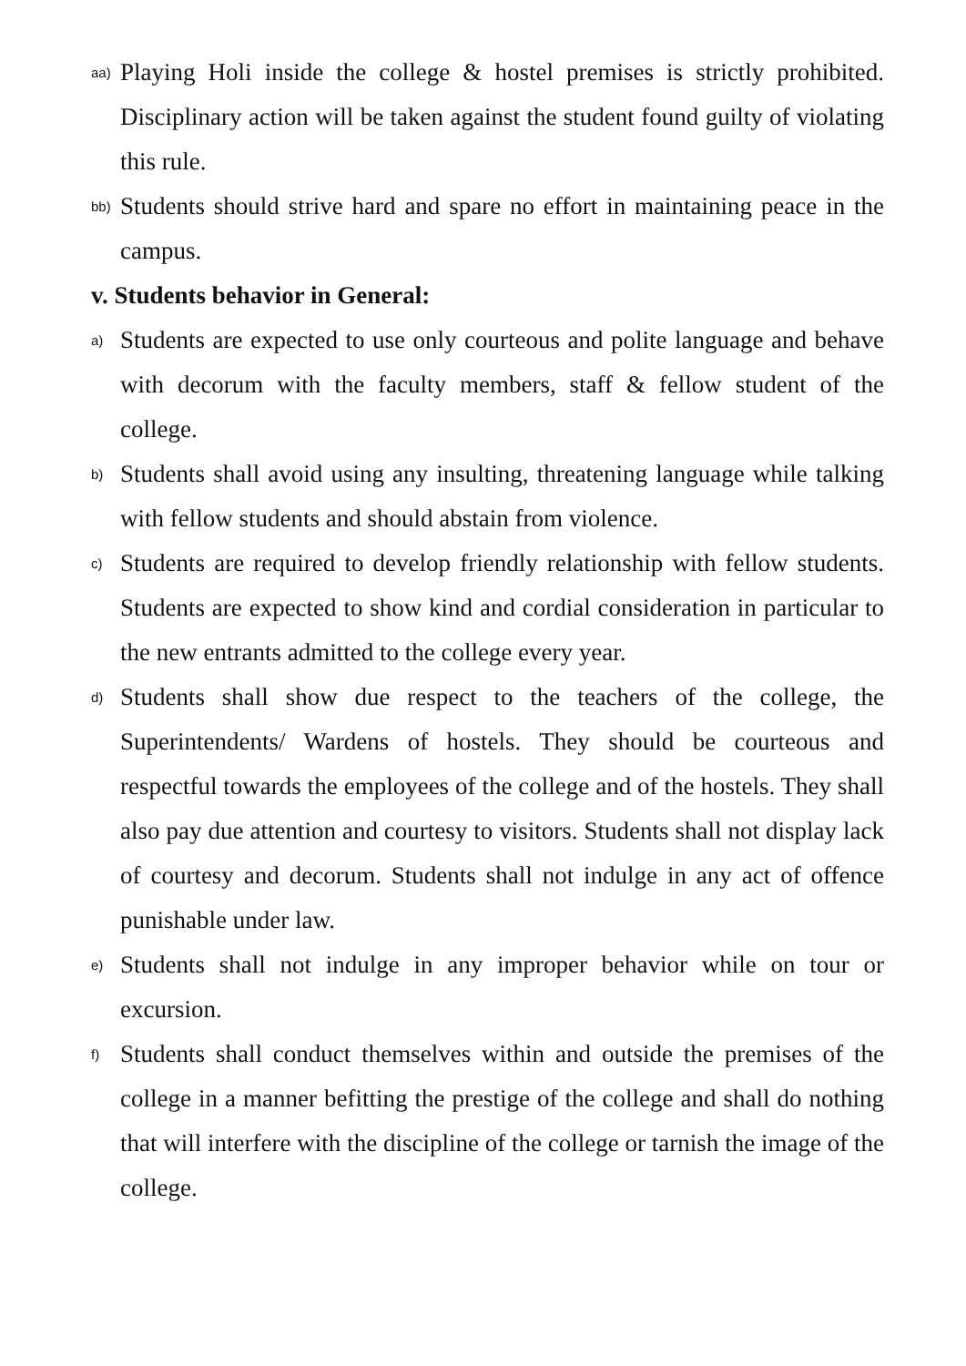aa) Playing Holi inside the college & hostel premises is strictly prohibited. Disciplinary action will be taken against the student found guilty of violating this rule.
bb) Students should strive hard and spare no effort in maintaining peace in the campus.
v. Students behavior in General:
a) Students are expected to use only courteous and polite language and behave with decorum with the faculty members, staff & fellow student of the college.
b) Students shall avoid using any insulting, threatening language while talking with fellow students and should abstain from violence.
c) Students are required to develop friendly relationship with fellow students. Students are expected to show kind and cordial consideration in particular to the new entrants admitted to the college every year.
d) Students shall show due respect to the teachers of the college, the Superintendents/ Wardens of hostels. They should be courteous and respectful towards the employees of the college and of the hostels. They shall also pay due attention and courtesy to visitors. Students shall not display lack of courtesy and decorum. Students shall not indulge in any act of offence punishable under law.
e) Students shall not indulge in any improper behavior while on tour or excursion.
f) Students shall conduct themselves within and outside the premises of the college in a manner befitting the prestige of the college and shall do nothing that will interfere with the discipline of the college or tarnish the image of the college.